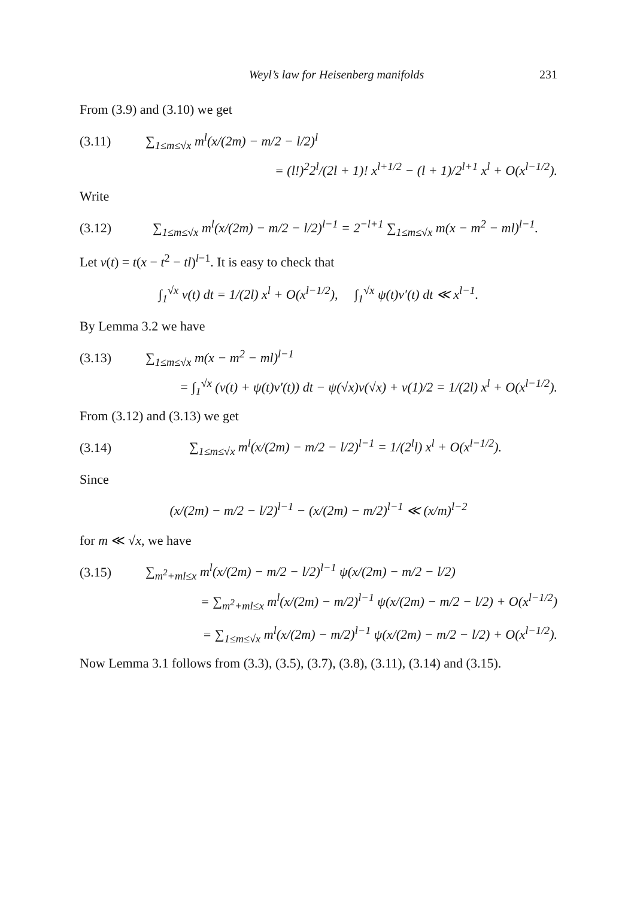Weyl’s law for Heisenberg manifolds 231
From (3.9) and (3.10) we get
(3.11) ∑<sub>1≤m≤√x</sub> m<sup>l</sup>(x/(2m) − m/2 − l/2)<sup>l</sup>
= (l!)<sup>2</sup>2<sup>l</sup>/(2l + 1)! x<sup>l+1/2</sup> − (l + 1)/2<sup>l+1</sup> x<sup>l</sup> + O(x<sup>l−1/2</sup>).
Write
(3.12) ∑<sub>1≤m≤√x</sub> m<sup>l</sup>(x/(2m) − m/2 − l/2)<sup>l−1</sup> = 2<sup>−l+1</sup> ∑<sub>1≤m≤√x</sub> m(x − m<sup>2</sup> − ml)<sup>l−1</sup>.
Let v(t) = t(x − t<sup>2</sup> − tl)<sup>l−1</sup>. It is easy to check that
∫<sub>1</sub><sup>√x</sup> v(t) dt = 1/(2l) x<sup>l</sup> + O(x<sup>l−1/2</sup>), ∫<sub>1</sub><sup>√x</sup> ψ(t)v′(t) dt ≪ x<sup>l−1</sup>.
By Lemma 3.2 we have
(3.13) ∑<sub>1≤m≤√x</sub> m(x − m<sup>2</sup> − ml)<sup>l−1</sup>
= ∫<sub>1</sub><sup>√x</sup> (v(t) + ψ(t)v′(t)) dt − ψ(√x)v(√x) + v(1)/2 = 1/(2l) x<sup>l</sup> + O(x<sup>l−1/2</sup>).
From (3.12) and (3.13) we get
(3.14) ∑<sub>1≤m≤√x</sub> m<sup>l</sup>(x/(2m) − m/2 − l/2)<sup>l−1</sup> = 1/(2<sup>l</sup>l) x<sup>l</sup> + O(x<sup>l−1/2</sup>).
Since
(x/(2m) − m/2 − l/2)<sup>l−1</sup> − (x/(2m) − m/2)<sup>l−1</sup> ≪ (x/m)<sup>l−2</sup>
for m ≪ √x, we have
(3.15) ∑<sub>m<sup>2</sup>+ml≤x</sub> m<sup>l</sup>(x/(2m) − m/2 − l/2)<sup>l−1</sup> ψ(x/(2m) − m/2 − l/2)
= ∑<sub>m<sup>2</sup>+ml≤x</sub> m<sup>l</sup>(x/(2m) − m/2)<sup>l−1</sup> ψ(x/(2m) − m/2 − l/2) + O(x<sup>l−1/2</sup>)
= ∑<sub>1≤m≤√x</sub> m<sup>l</sup>(x/(2m) − m/2)<sup>l−1</sup> ψ(x/(2m) − m/2 − l/2) + O(x<sup>l−1/2</sup>).
Now Lemma 3.1 follows from (3.3), (3.5), (3.7), (3.8), (3.11), (3.14) and (3.15).